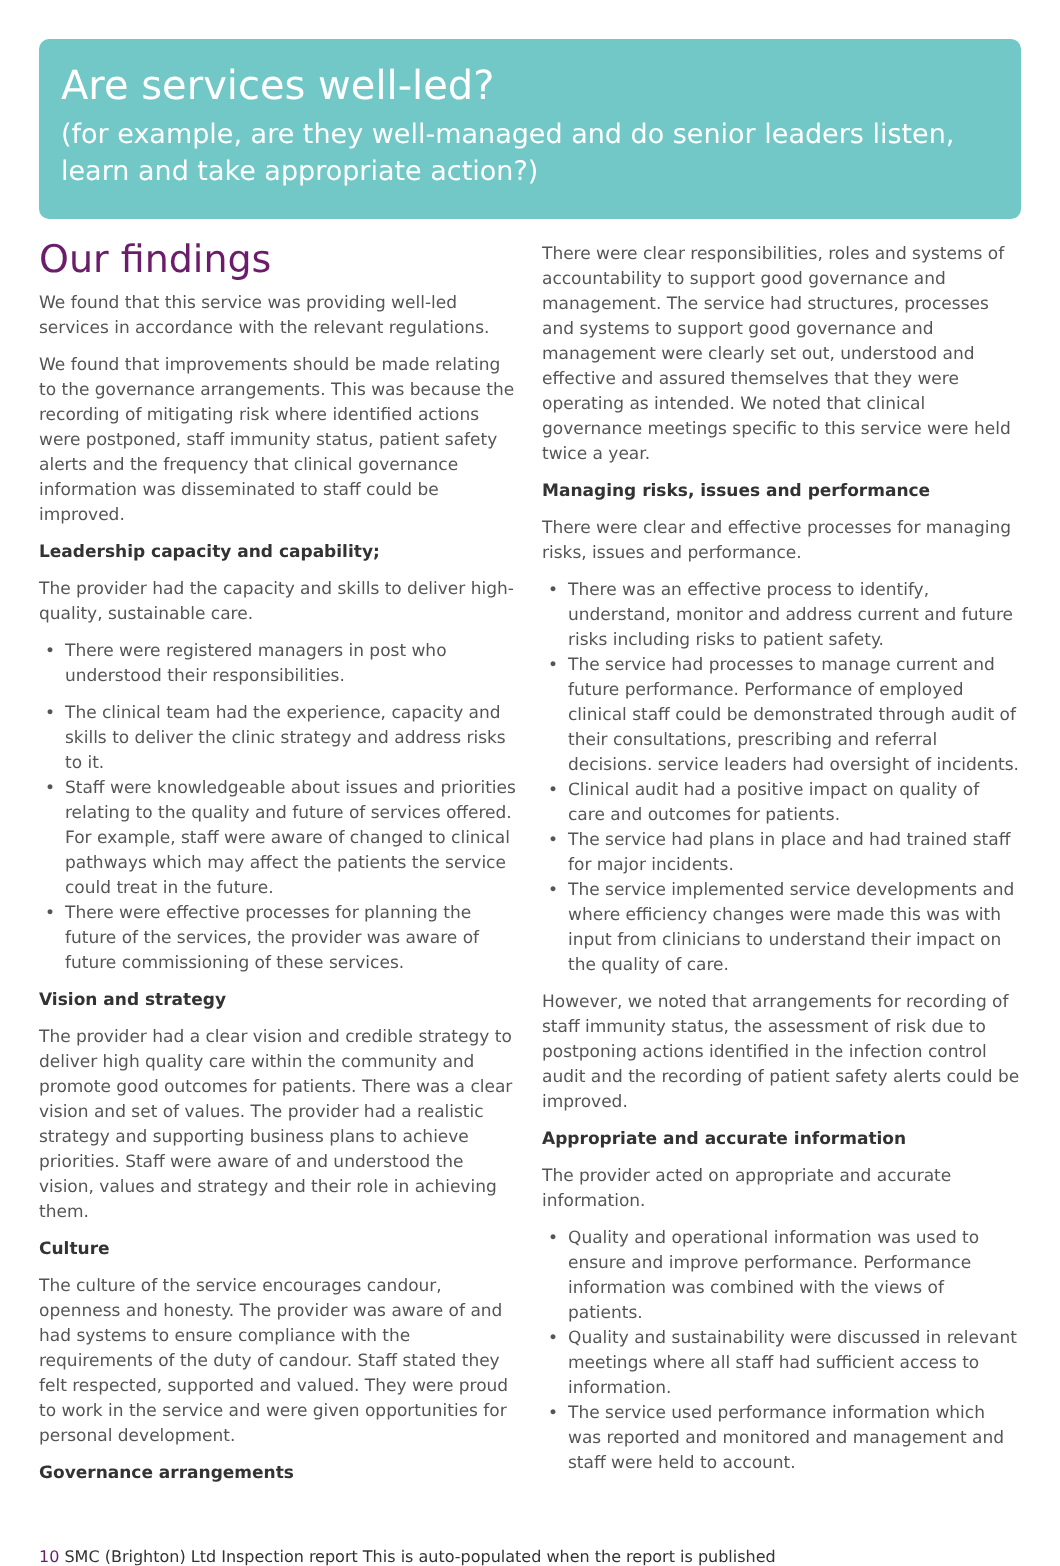Are services well-led?
(for example, are they well-managed and do senior leaders listen, learn and take appropriate action?)
Our findings
We found that this service was providing well-led services in accordance with the relevant regulations.
We found that improvements should be made relating to the governance arrangements. This was because the recording of mitigating risk where identified actions were postponed, staff immunity status, patient safety alerts and the frequency that clinical governance information was disseminated to staff could be improved.
Leadership capacity and capability;
The provider had the capacity and skills to deliver high-quality, sustainable care.
• There were registered managers in post who understood their responsibilities.
• The clinical team had the experience, capacity and skills to deliver the clinic strategy and address risks to it.
• Staff were knowledgeable about issues and priorities relating to the quality and future of services offered. For example, staff were aware of changed to clinical pathways which may affect the patients the service could treat in the future.
• There were effective processes for planning the future of the services, the provider was aware of future commissioning of these services.
Vision and strategy
The provider had a clear vision and credible strategy to deliver high quality care within the community and promote good outcomes for patients. There was a clear vision and set of values. The provider had a realistic strategy and supporting business plans to achieve priorities. Staff were aware of and understood the vision, values and strategy and their role in achieving them.
Culture
The culture of the service encourages candour, openness and honesty. The provider was aware of and had systems to ensure compliance with the requirements of the duty of candour. Staff stated they felt respected, supported and valued. They were proud to work in the service and were given opportunities for personal development.
Governance arrangements
There were clear responsibilities, roles and systems of accountability to support good governance and management. The service had structures, processes and systems to support good governance and management were clearly set out, understood and effective and assured themselves that they were operating as intended. We noted that clinical governance meetings specific to this service were held twice a year.
Managing risks, issues and performance
There were clear and effective processes for managing risks, issues and performance.
• There was an effective process to identify, understand, monitor and address current and future risks including risks to patient safety.
• The service had processes to manage current and future performance. Performance of employed clinical staff could be demonstrated through audit of their consultations, prescribing and referral decisions. service leaders had oversight of incidents.
• Clinical audit had a positive impact on quality of care and outcomes for patients.
• The service had plans in place and had trained staff for major incidents.
• The service implemented service developments and where efficiency changes were made this was with input from clinicians to understand their impact on the quality of care.
However, we noted that arrangements for recording of staff immunity status, the assessment of risk due to postponing actions identified in the infection control audit and the recording of patient safety alerts could be improved.
Appropriate and accurate information
The provider acted on appropriate and accurate information.
• Quality and operational information was used to ensure and improve performance. Performance information was combined with the views of patients.
• Quality and sustainability were discussed in relevant meetings where all staff had sufficient access to information.
• The service used performance information which was reported and monitored and management and staff were held to account.
10 SMC (Brighton) Ltd Inspection report This is auto-populated when the report is published